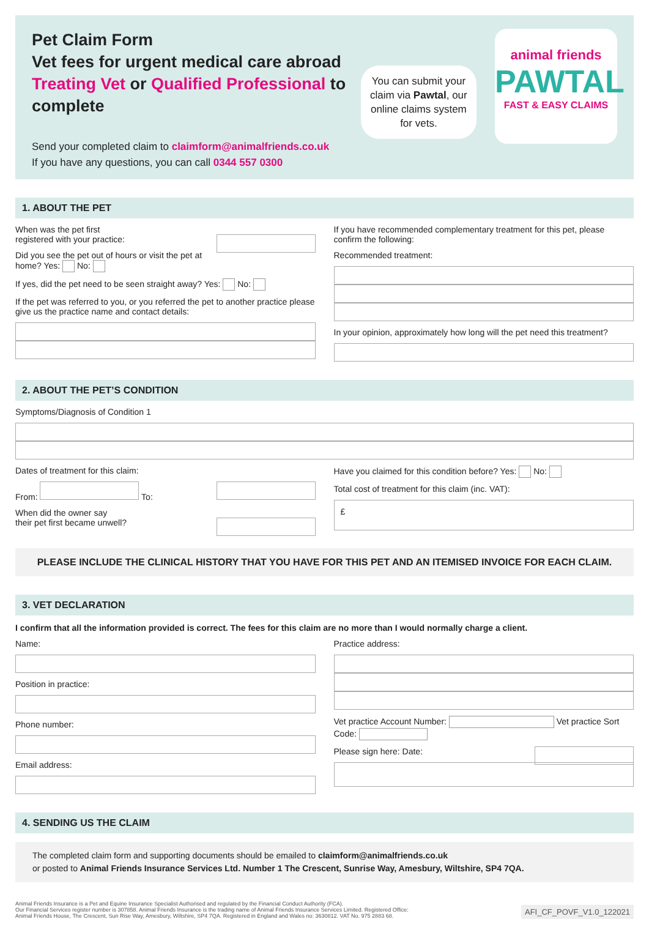Pet Claim Form
Vet fees for urgent medical care abroad
Treating Vet or Qualified Professional to complete
Send your completed claim to claimform@animalfriends.co.uk
If you have any questions, you can call 0344 557 0300
You can submit your claim via Pawtal, our online claims system for vets.
animal friends
PAWTAL
FAST & EASY CLAIMS
1. ABOUT THE PET
When was the pet first
registered with your practice:
Did you see the pet out of hours or visit the pet at home? Yes: No:
If yes, did the pet need to be seen straight away? Yes: No:
If the pet was referred to you, or you referred the pet to another practice please give us the practice name and contact details:
If you have recommended complementary treatment for this pet, please confirm the following:
Recommended treatment:
In your opinion, approximately how long will the pet need this treatment?
2. ABOUT THE PET’S CONDITION
Symptoms/Diagnosis of Condition 1
Dates of treatment for this claim:
From: To:
When did the owner say
their pet first became unwell?
Have you claimed for this condition before? Yes: No:
Total cost of treatment for this claim (inc. VAT):
£
PLEASE INCLUDE THE CLINICAL HISTORY THAT YOU HAVE FOR THIS PET AND AN ITEMISED INVOICE FOR EACH CLAIM.
3. VET DECLARATION
I confirm that all the information provided is correct. The fees for this claim are no more than I would normally charge a client.
Name:
Position in practice:
Phone number:
Email address:
Practice address:
Vet practice Account Number: Vet practice Sort Code:
Please sign here: Date:
4. SENDING US THE CLAIM
The completed claim form and supporting documents should be emailed to claimform@animalfriends.co.uk
or posted to Animal Friends Insurance Services Ltd. Number 1 The Crescent, Sunrise Way, Amesbury, Wiltshire, SP4 7QA.
Animal Friends Insurance is a Pet and Equine Insurance Specialist Authorised and regulated by the Financial Conduct Authority (FCA).
Our Financial Services register number is 307858. Animal Friends Insurance is the trading name of Animal Friends Insurance Services Limited. Registered Office:
Animal Friends House, The Crescent, Sun Rise Way, Amesbury, Wiltshire, SP4 7QA. Registered in England and Wales no: 3630812. VAT No. 975 2883 68.
AFI_CF_POVF_V1.0_122021